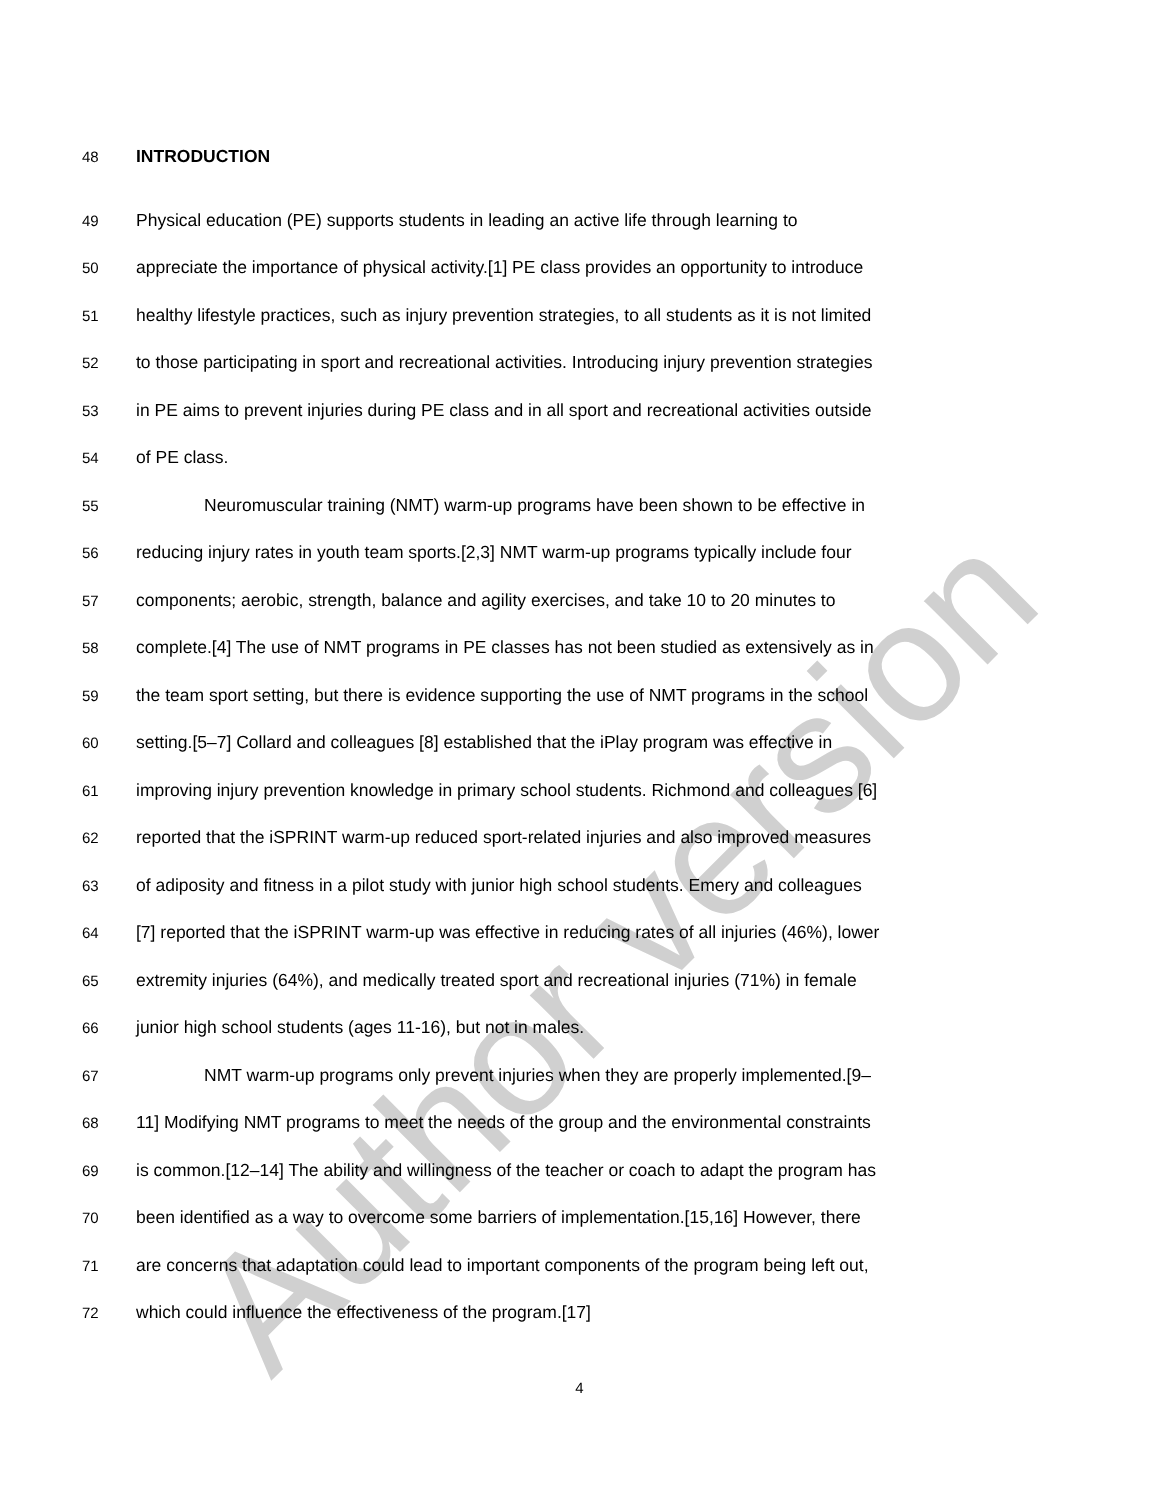48 INTRODUCTION
49 Physical education (PE) supports students in leading an active life through learning to
50 appreciate the importance of physical activity.[1] PE class provides an opportunity to introduce
51 healthy lifestyle practices, such as injury prevention strategies, to all students as it is not limited
52 to those participating in sport and recreational activities. Introducing injury prevention strategies
53 in PE aims to prevent injuries during PE class and in all sport and recreational activities outside
54 of PE class.
55 Neuromuscular training (NMT) warm-up programs have been shown to be effective in
56 reducing injury rates in youth team sports.[2,3] NMT warm-up programs typically include four
57 components; aerobic, strength, balance and agility exercises, and take 10 to 20 minutes to
58 complete.[4] The use of NMT programs in PE classes has not been studied as extensively as in
59 the team sport setting, but there is evidence supporting the use of NMT programs in the school
60 setting.[5–7] Collard and colleagues [8] established that the iPlay program was effective in
61 improving injury prevention knowledge in primary school students. Richmond and colleagues [6]
62 reported that the iSPRINT warm-up reduced sport-related injuries and also improved measures
63 of adiposity and fitness in a pilot study with junior high school students. Emery and colleagues
64 [7] reported that the iSPRINT warm-up was effective in reducing rates of all injuries (46%), lower
65 extremity injuries (64%), and medically treated sport and recreational injuries (71%) in female
66 junior high school students (ages 11-16), but not in males.
67 NMT warm-up programs only prevent injuries when they are properly implemented.[9–
68 11] Modifying NMT programs to meet the needs of the group and the environmental constraints
69 is common.[12–14] The ability and willingness of the teacher or coach to adapt the program has
70 been identified as a way to overcome some barriers of implementation.[15,16] However, there
71 are concerns that adaptation could lead to important components of the program being left out,
72 which could influence the effectiveness of the program.[17]
4
Author version